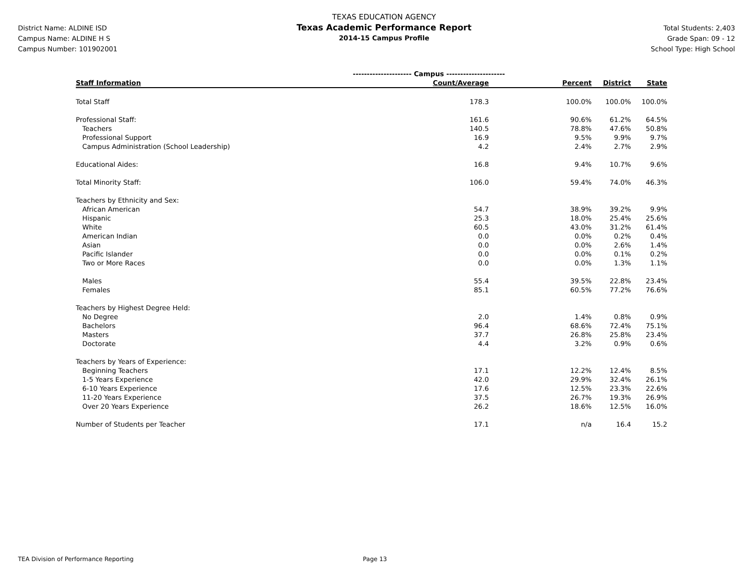District Name: ALDINE ISD
Campus Name: ALDINE H S
Campus Number: 101902001
TEXAS EDUCATION AGENCY
Texas Academic Performance Report
2014-15 Campus Profile
Total Students: 2,403
Grade Span: 09 - 12
School Type: High School
| | --------------------- Campus --------------------- | | | |
| Staff Information | Count/Average | Percent | District | State |
| Total Staff | 178.3 | 100.0% | 100.0% | 100.0% |
| Professional Staff: | 161.6 | 90.6% | 61.2% | 64.5% |
| Teachers | 140.5 | 78.8% | 47.6% | 50.8% |
| Professional Support | 16.9 | 9.5% | 9.9% | 9.7% |
| Campus Administration (School Leadership) | 4.2 | 2.4% | 2.7% | 2.9% |
| Educational Aides: | 16.8 | 9.4% | 10.7% | 9.6% |
| Total Minority Staff: | 106.0 | 59.4% | 74.0% | 46.3% |
| Teachers by Ethnicity and Sex: | | | | |
| African American | 54.7 | 38.9% | 39.2% | 9.9% |
| Hispanic | 25.3 | 18.0% | 25.4% | 25.6% |
| White | 60.5 | 43.0% | 31.2% | 61.4% |
| American Indian | 0.0 | 0.0% | 0.2% | 0.4% |
| Asian | 0.0 | 0.0% | 2.6% | 1.4% |
| Pacific Islander | 0.0 | 0.0% | 0.1% | 0.2% |
| Two or More Races | 0.0 | 0.0% | 1.3% | 1.1% |
| Males | 55.4 | 39.5% | 22.8% | 23.4% |
| Females | 85.1 | 60.5% | 77.2% | 76.6% |
| Teachers by Highest Degree Held: | | | | |
| No Degree | 2.0 | 1.4% | 0.8% | 0.9% |
| Bachelors | 96.4 | 68.6% | 72.4% | 75.1% |
| Masters | 37.7 | 26.8% | 25.8% | 23.4% |
| Doctorate | 4.4 | 3.2% | 0.9% | 0.6% |
| Teachers by Years of Experience: | | | | |
| Beginning Teachers | 17.1 | 12.2% | 12.4% | 8.5% |
| 1-5 Years Experience | 42.0 | 29.9% | 32.4% | 26.1% |
| 6-10 Years Experience | 17.6 | 12.5% | 23.3% | 22.6% |
| 11-20 Years Experience | 37.5 | 26.7% | 19.3% | 26.9% |
| Over 20 Years Experience | 26.2 | 18.6% | 12.5% | 16.0% |
| Number of Students per Teacher | 17.1 | n/a | 16.4 | 15.2 |
TEA Division of Performance Reporting Page 13